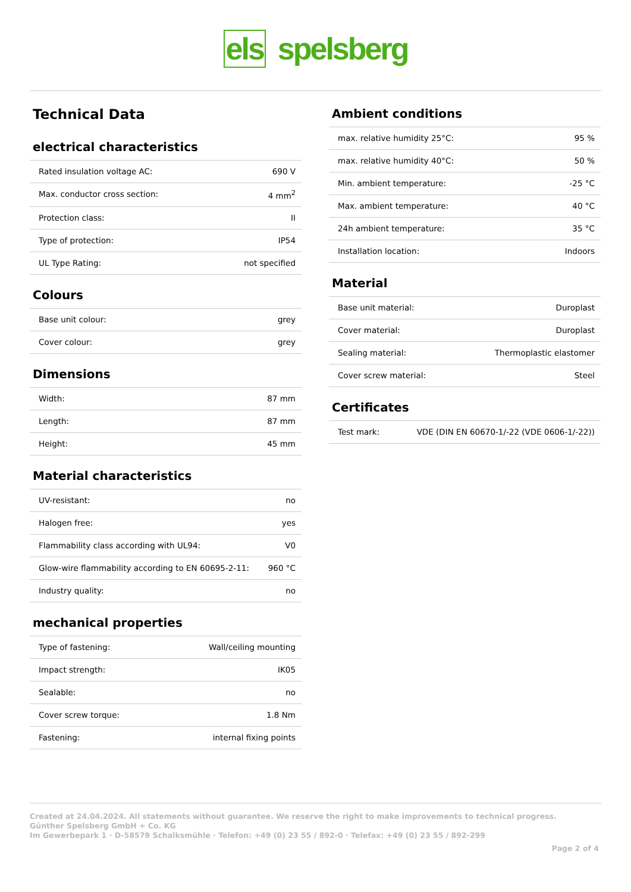els spelsberg
Technical Data
electrical characteristics
| Rated insulation voltage AC: | 690 V |
| Max. conductor cross section: | 4 mm<sup>2</sup> |
| Protection class: | II |
| Type of protection: | IP54 |
| UL Type Rating: | not specified |
Colours
| Base unit colour: | grey |
| Cover colour: | grey |
Dimensions
| Width: | 87 mm |
| Length: | 87 mm |
| Height: | 45 mm |
Material characteristics
| UV-resistant: | no |
| Halogen free: | yes |
| Flammability class according with UL94: | V0 |
| Glow-wire flammability according to EN 60695-2-11: | 960 °C |
| Industry quality: | no |
mechanical properties
| Type of fastening: | Wall/ceiling mounting |
| Impact strength: | IK05 |
| Sealable: | no |
| Cover screw torque: | 1.8 Nm |
| Fastening: | internal fixing points |
Ambient conditions
| max. relative humidity 25°C: | 95 % |
| max. relative humidity 40°C: | 50 % |
| Min. ambient temperature: | -25 °C |
| Max. ambient temperature: | 40 °C |
| 24h ambient temperature: | 35 °C |
| Installation location: | Indoors |
Material
| Base unit material: | Duroplast |
| Cover material: | Duroplast |
| Sealing material: | Thermoplastic elastomer |
| Cover screw material: | Steel |
Certificates
| Test mark: | VDE (DIN EN 60670-1/-22 (VDE 0606-1/-22)) |
Created at 24.04.2024. All statements without guarantee. We reserve the right to make improvements to technical progress.
Günther Spelsberg GmbH + Co. KG
Im Gewerbepark 1 · D-58579 Schalksmühle · Telefon: +49 (0) 23 55 / 892-0 · Telefax: +49 (0) 23 55 / 892-299
Page 2 of 4